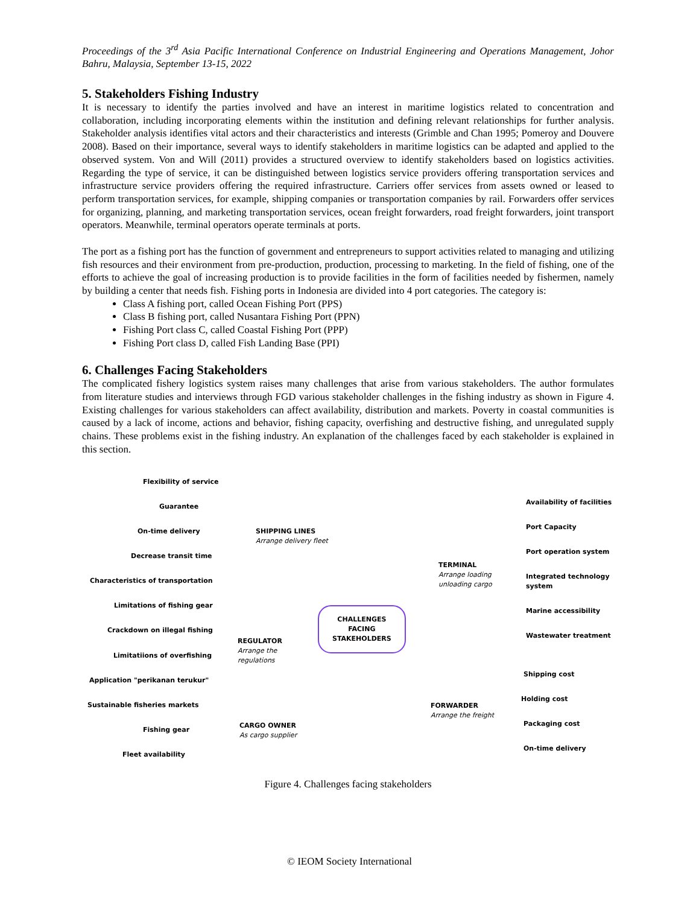Proceedings of the 3<sup>rd</sup> Asia Pacific International Conference on Industrial Engineering and Operations Management, Johor Bahru, Malaysia, September 13-15, 2022
5. Stakeholders Fishing Industry
It is necessary to identify the parties involved and have an interest in maritime logistics related to concentration and collaboration, including incorporating elements within the institution and defining relevant relationships for further analysis. Stakeholder analysis identifies vital actors and their characteristics and interests (Grimble and Chan 1995; Pomeroy and Douvere 2008). Based on their importance, several ways to identify stakeholders in maritime logistics can be adapted and applied to the observed system. Von and Will (2011) provides a structured overview to identify stakeholders based on logistics activities. Regarding the type of service, it can be distinguished between logistics service providers offering transportation services and infrastructure service providers offering the required infrastructure. Carriers offer services from assets owned or leased to perform transportation services, for example, shipping companies or transportation companies by rail. Forwarders offer services for organizing, planning, and marketing transportation services, ocean freight forwarders, road freight forwarders, joint transport operators. Meanwhile, terminal operators operate terminals at ports.
The port as a fishing port has the function of government and entrepreneurs to support activities related to managing and utilizing fish resources and their environment from pre-production, production, processing to marketing. In the field of fishing, one of the efforts to achieve the goal of increasing production is to provide facilities in the form of facilities needed by fishermen, namely by building a center that needs fish. Fishing ports in Indonesia are divided into 4 port categories. The category is:
Class A fishing port, called Ocean Fishing Port (PPS)
Class B fishing port, called Nusantara Fishing Port (PPN)
Fishing Port class C, called Coastal Fishing Port (PPP)
Fishing Port class D, called Fish Landing Base (PPI)
6. Challenges Facing Stakeholders
The complicated fishery logistics system raises many challenges that arise from various stakeholders. The author formulates from literature studies and interviews through FGD various stakeholder challenges in the fishing industry as shown in Figure 4. Existing challenges for various stakeholders can affect availability, distribution and markets. Poverty in coastal communities is caused by a lack of income, actions and behavior, fishing capacity, overfishing and destructive fishing, and unregulated supply chains. These problems exist in the fishing industry. An explanation of the challenges faced by each stakeholder is explained in this section.
Flexibility of service
Guarantee
On-time delivery
Decrease transit time
Characteristics of transportation
Limitations of fishing gear
Crackdown on illegal fishing
Limitatiions of overfishing
Application "perikanan terukur"
Sustainable fisheries markets
Fishing gear
Fleet availability
SHIPPING LINES
Arrange delivery fleet
REGULATOR
Arrange the
regulations
CARGO OWNER
As cargo supplier
CHALLENGES
FACING
STAKEHOLDERS
TERMINAL
Arrange loading
unloading cargo
FORWARDER
Arrange the freight
Availability of facilities
Port Capacity
Port operation system
Integrated technology
system
Marine accessibility
Wastewater treatment
Shipping cost
Holding cost
Packaging cost
On-time delivery
Figure 4. Challenges facing stakeholders
© IEOM Society International